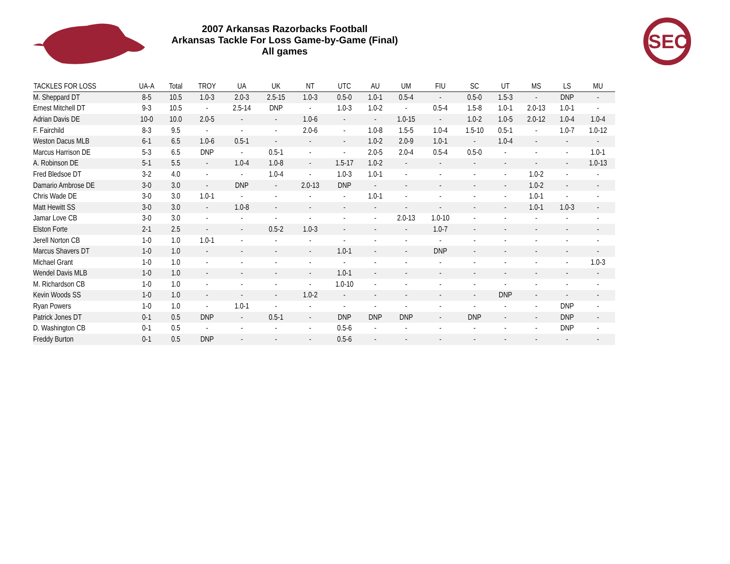2007 Arkansas Razorbacks Football
Arkansas Tackle For Loss Game-by-Game (Final)
All games
SEC
| TACKLES FOR LOSS | UA-A | Total | TROY | UA | UK | NT | UTC | AU | UM | FIU | SC | UT | MS | LS | MU |
| --- | --- | --- | --- | --- | --- | --- | --- | --- | --- | --- | --- | --- | --- | --- | --- |
| M. Sheppard DT | 8-5 | 10.5 | 1.0-3 | 2.0-3 | 2.5-15 | 1.0-3 | 0.5-0 | 1.0-1 | 0.5-4 | - | 0.5-0 | 1.5-3 | - | DNP | - |
| Ernest Mitchell DT | 9-3 | 10.5 | - | 2.5-14 | DNP | - | 1.0-3 | 1.0-2 | - | 0.5-4 | 1.5-8 | 1.0-1 | 2.0-13 | 1.0-1 | - |
| Adrian Davis DE | 10-0 | 10.0 | 2.0-5 | - | - | 1.0-6 | - | - | 1.0-15 | - | 1.0-2 | 1.0-5 | 2.0-12 | 1.0-4 | 1.0-4 |
| F. Fairchild | 8-3 | 9.5 | - | - | - | 2.0-6 | - | 1.0-8 | 1.5-5 | 1.0-4 | 1.5-10 | 0.5-1 | - | 1.0-7 | 1.0-12 |
| Weston Dacus MLB | 6-1 | 6.5 | 1.0-6 | 0.5-1 | - | - | - | 1.0-2 | 2.0-9 | 1.0-1 | - | 1.0-4 | - | - | - |
| Marcus Harrison DE | 5-3 | 6.5 | DNP | - | 0.5-1 | - | - | 2.0-5 | 2.0-4 | 0.5-4 | 0.5-0 | - | - | - | 1.0-1 |
| A. Robinson DE | 5-1 | 5.5 | - | 1.0-4 | 1.0-8 | - | 1.5-17 | 1.0-2 | - | - | - | - | - | - | 1.0-13 |
| Fred Bledsoe DT | 3-2 | 4.0 | - | - | 1.0-4 | - | 1.0-3 | 1.0-1 | - | - | - | - | 1.0-2 | - | - |
| Damario Ambrose DE | 3-0 | 3.0 | - | DNP | - | 2.0-13 | DNP | - | - | - | - | - | 1.0-2 | - | - |
| Chris Wade DE | 3-0 | 3.0 | 1.0-1 | - | - | - | - | 1.0-1 | - | - | - | - | 1.0-1 | - | - |
| Matt Hewitt SS | 3-0 | 3.0 | - | 1.0-8 | - | - | - | - | - | - | - | - | 1.0-1 | 1.0-3 | - |
| Jamar Love CB | 3-0 | 3.0 | - | - | - | - | - | - | 2.0-13 | 1.0-10 | - | - | - | - | - |
| Elston Forte | 2-1 | 2.5 | - | - | 0.5-2 | 1.0-3 | - | - | - | 1.0-7 | - | - | - | - | - |
| Jerell Norton CB | 1-0 | 1.0 | 1.0-1 | - | - | - | - | - | - | - | - | - | - | - | - |
| Marcus Shavers DT | 1-0 | 1.0 | - | - | - | - | 1.0-1 | - | - | DNP | - | - | - | - | - |
| Michael Grant | 1-0 | 1.0 | - | - | - | - | - | - | - | - | - | - | - | - | 1.0-3 |
| Wendel Davis MLB | 1-0 | 1.0 | - | - | - | - | 1.0-1 | - | - | - | - | - | - | - | - |
| M. Richardson CB | 1-0 | 1.0 | - | - | - | - | 1.0-10 | - | - | - | - | - | - | - | - |
| Kevin Woods SS | 1-0 | 1.0 | - | - | - | 1.0-2 | - | - | - | - | - | DNP | - | - | - |
| Ryan Powers | 1-0 | 1.0 | - | 1.0-1 | - | - | - | - | - | - | - | - | - | DNP | - |
| Patrick Jones DT | 0-1 | 0.5 | DNP | - | 0.5-1 | - | DNP | DNP | DNP | - | DNP | - | - | DNP | - |
| D. Washington CB | 0-1 | 0.5 | - | - | - | - | 0.5-6 | - | - | - | - | - | - | DNP | - |
| Freddy Burton | 0-1 | 0.5 | DNP | - | - | - | 0.5-6 | - | - | - | - | - | - | - | - |